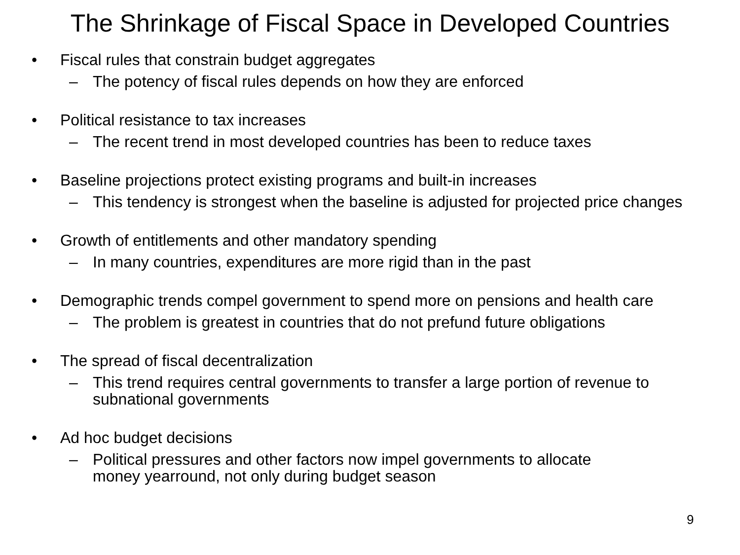The Shrinkage of Fiscal Space in Developed Countries
• Fiscal rules that constrain budget aggregates
– The potency of fiscal rules depends on how they are enforced
• Political resistance to tax increases
– The recent trend in most developed countries has been to reduce taxes
• Baseline projections protect existing programs and built-in increases
– This tendency is strongest when the baseline is adjusted for projected price changes
• Growth of entitlements and other mandatory spending
– In many countries, expenditures are more rigid than in the past
• Demographic trends compel government to spend more on pensions and health care
– The problem is greatest in countries that do not prefund future obligations
• The spread of fiscal decentralization
– This trend requires central governments to transfer a large portion of revenue to subnational governments
• Ad hoc budget decisions
– Political pressures and other factors now impel governments to allocate money yearround, not only during budget season
9